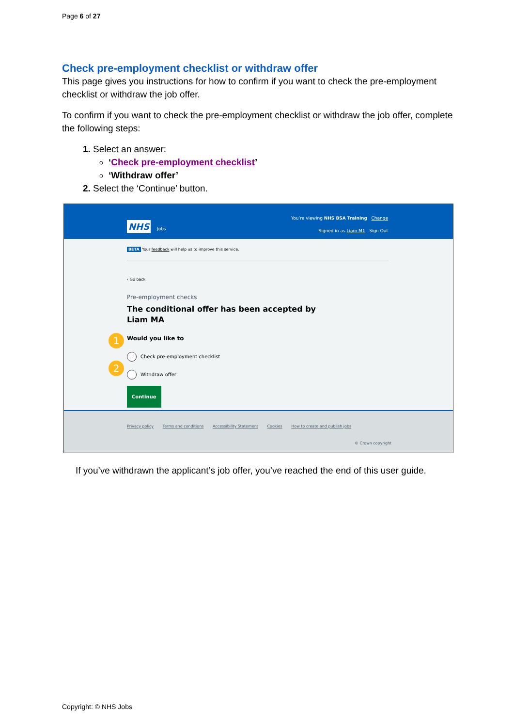Page 6 of 27
Check pre-employment checklist or withdraw offer
This page gives you instructions for how to confirm if you want to check the pre-employment checklist or withdraw the job offer.
To confirm if you want to check the pre-employment checklist or withdraw the job offer, complete the following steps:
1. Select an answer:
‘Check pre-employment checklist’
‘Withdraw offer’
2. Select the ‘Continue’ button.
You’re viewing NHS BSA Training Change
NHS Jobs
Signed in as Liam M1 Sign Out
BETA Your feedback will help us to improve this service.
‹ Go back
Pre-employment checks
The conditional offer has been accepted by
Liam MA
Would you like to
1
Check pre-employment checklist
Withdraw offer
2
Continue
Privacy policy Terms and conditions Accessibility Statement Cookies How to create and publish jobs
© Crown copyright
If you’ve withdrawn the applicant’s job offer, you’ve reached the end of this user guide.
Copyright: © NHS Jobs